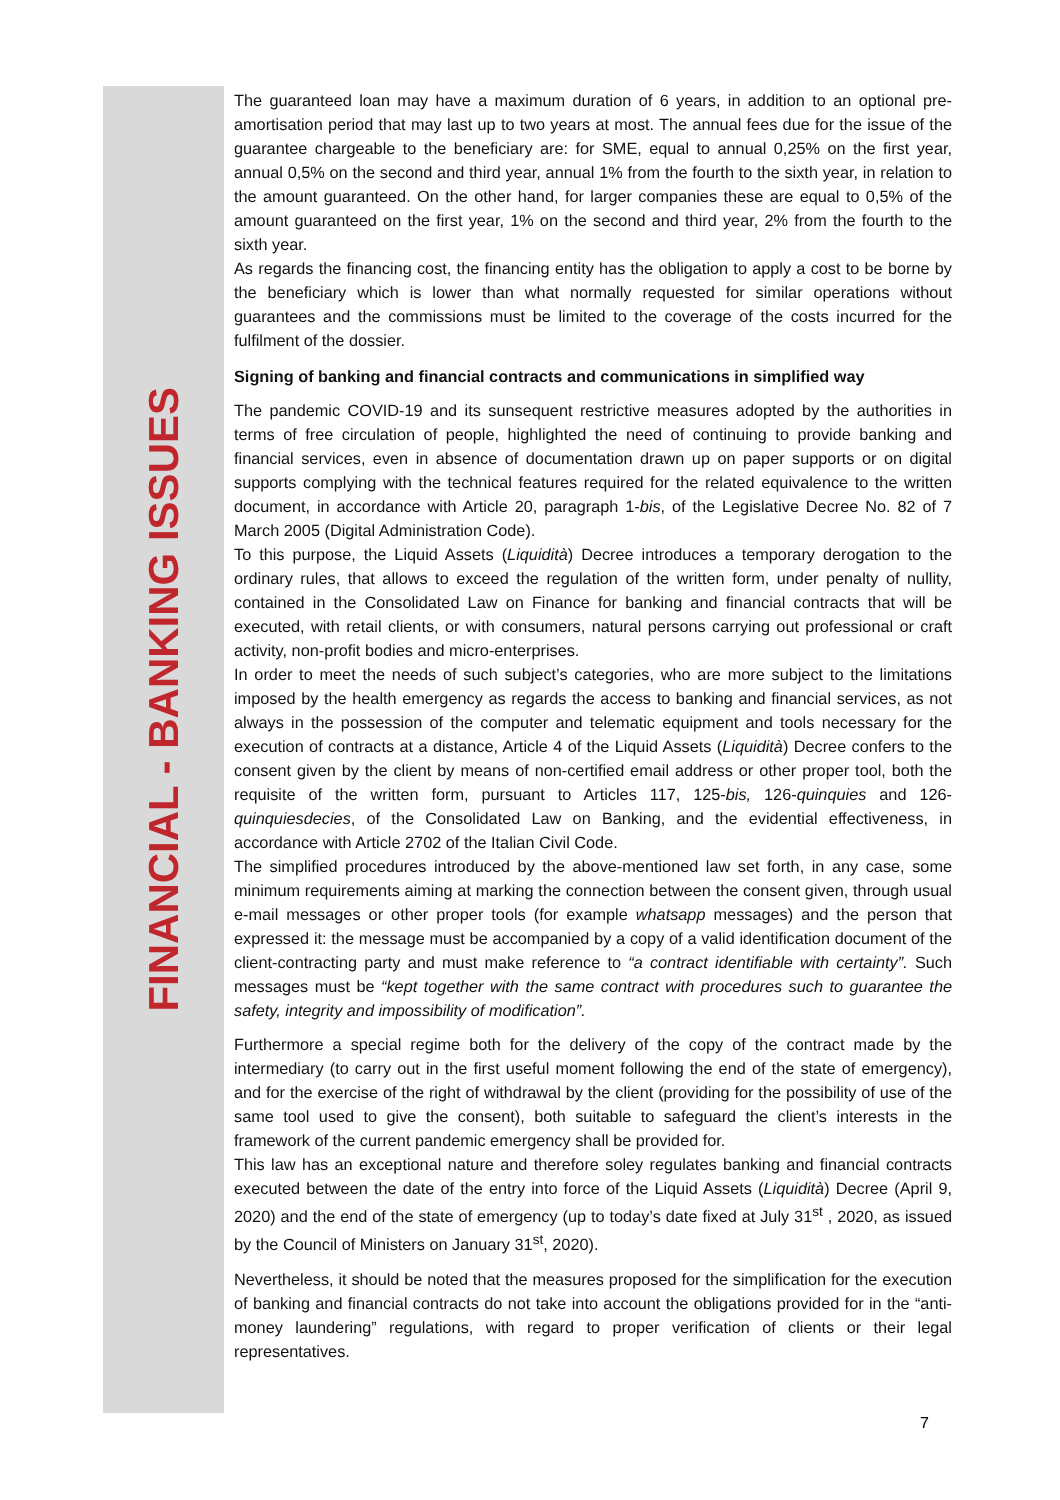FINANCIAL - BANKING ISSUES
The guaranteed loan may have a maximum duration of 6 years, in addition to an optional pre-amortisation period that may last up to two years at most. The annual fees due for the issue of the guarantee chargeable to the beneficiary are: for SME, equal to annual 0,25% on the first year, annual 0,5% on the second and third year, annual 1% from the fourth to the sixth year, in relation to the amount guaranteed. On the other hand, for larger companies these are equal to 0,5% of the amount guaranteed on the first year, 1% on the second and third year, 2% from the fourth to the sixth year.
As regards the financing cost, the financing entity has the obligation to apply a cost to be borne by the beneficiary which is lower than what normally requested for similar operations without guarantees and the commissions must be limited to the coverage of the costs incurred for the fulfilment of the dossier.
Signing of banking and financial contracts and communications in simplified way
The pandemic COVID-19 and its sunsequent restrictive measures adopted by the authorities in terms of free circulation of people, highlighted the need of continuing to provide banking and financial services, even in absence of documentation drawn up on paper supports or on digital supports complying with the technical features required for the related equivalence to the written document, in accordance with Article 20, paragraph 1-bis, of the Legislative Decree No. 82 of 7 March 2005 (Digital Administration Code).
To this purpose, the Liquid Assets (Liquidità) Decree introduces a temporary derogation to the ordinary rules, that allows to exceed the regulation of the written form, under penalty of nullity, contained in the Consolidated Law on Finance for banking and financial contracts that will be executed, with retail clients, or with consumers, natural persons carrying out professional or craft activity, non-profit bodies and micro-enterprises.
In order to meet the needs of such subject’s categories, who are more subject to the limitations imposed by the health emergency as regards the access to banking and financial services, as not always in the possession of the computer and telematic equipment and tools necessary for the execution of contracts at a distance, Article 4 of the Liquid Assets (Liquidità) Decree confers to the consent given by the client by means of non-certified email address or other proper tool, both the requisite of the written form, pursuant to Articles 117, 125-bis, 126-quinquies and 126-quinquiesdecies, of the Consolidated Law on Banking, and the evidential effectiveness, in accordance with Article 2702 of the Italian Civil Code.
The simplified procedures introduced by the above-mentioned law set forth, in any case, some minimum requirements aiming at marking the connection between the consent given, through usual e-mail messages or other proper tools (for example whatsapp messages) and the person that expressed it: the message must be accompanied by a copy of a valid identification document of the client-contracting party and must make reference to “a contract identifiable with certainty”. Such messages must be “kept together with the same contract with procedures such to guarantee the safety, integrity and impossibility of modification”.
Furthermore a special regime both for the delivery of the copy of the contract made by the intermediary (to carry out in the first useful moment following the end of the state of emergency), and for the exercise of the right of withdrawal by the client (providing for the possibility of use of the same tool used to give the consent), both suitable to safeguard the client’s interests in the framework of the current pandemic emergency shall be provided for.
This law has an exceptional nature and therefore soley regulates banking and financial contracts executed between the date of the entry into force of the Liquid Assets (Liquidità) Decree (April 9, 2020) and the end of the state of emergency (up to today’s date fixed at July 31<sup>st</sup> , 2020, as issued by the Council of Ministers on January 31<sup>st</sup>, 2020).
Nevertheless, it should be noted that the measures proposed for the simplification for the execution of banking and financial contracts do not take into account the obligations provided for in the “anti-money laundering” regulations, with regard to proper verification of clients or their legal representatives.
7